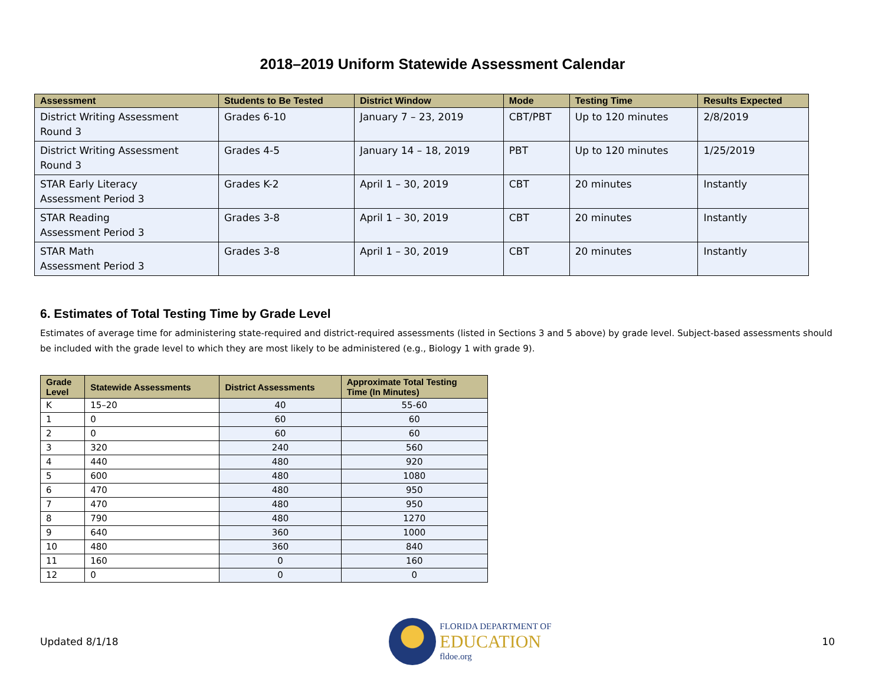2018–2019 Uniform Statewide Assessment Calendar
| Assessment | Students to Be Tested | District Window | Mode | Testing Time | Results Expected |
| --- | --- | --- | --- | --- | --- |
| District Writing Assessment Round 3 | Grades 6-10 | January 7 – 23, 2019 | CBT/PBT | Up to 120 minutes | 2/8/2019 |
| District Writing Assessment Round 3 | Grades 4-5 | January 14 – 18, 2019 | PBT | Up to 120 minutes | 1/25/2019 |
| STAR Early Literacy Assessment Period 3 | Grades K-2 | April 1 – 30, 2019 | CBT | 20 minutes | Instantly |
| STAR Reading Assessment Period 3 | Grades 3-8 | April 1 – 30, 2019 | CBT | 20 minutes | Instantly |
| STAR Math Assessment Period 3 | Grades 3-8 | April 1 – 30, 2019 | CBT | 20 minutes | Instantly |
6. Estimates of Total Testing Time by Grade Level
Estimates of average time for administering state-required and district-required assessments (listed in Sections 3 and 5 above) by grade level. Subject-based assessments should be included with the grade level to which they are most likely to be administered (e.g., Biology 1 with grade 9).
| Grade Level | Statewide Assessments | District Assessments | Approximate Total Testing Time (In Minutes) |
| --- | --- | --- | --- |
| K | 15–20 | 40 | 55-60 |
| 1 | 0 | 60 | 60 |
| 2 | 0 | 60 | 60 |
| 3 | 320 | 240 | 560 |
| 4 | 440 | 480 | 920 |
| 5 | 600 | 480 | 1080 |
| 6 | 470 | 480 | 950 |
| 7 | 470 | 480 | 950 |
| 8 | 790 | 480 | 1270 |
| 9 | 640 | 360 | 1000 |
| 10 | 480 | 360 | 840 |
| 11 | 160 | 0 | 160 |
| 12 | 0 | 0 | 0 |
Updated 8/1/18
FLORIDA DEPARTMENT OF
EDUCATION
fldoe.org
10